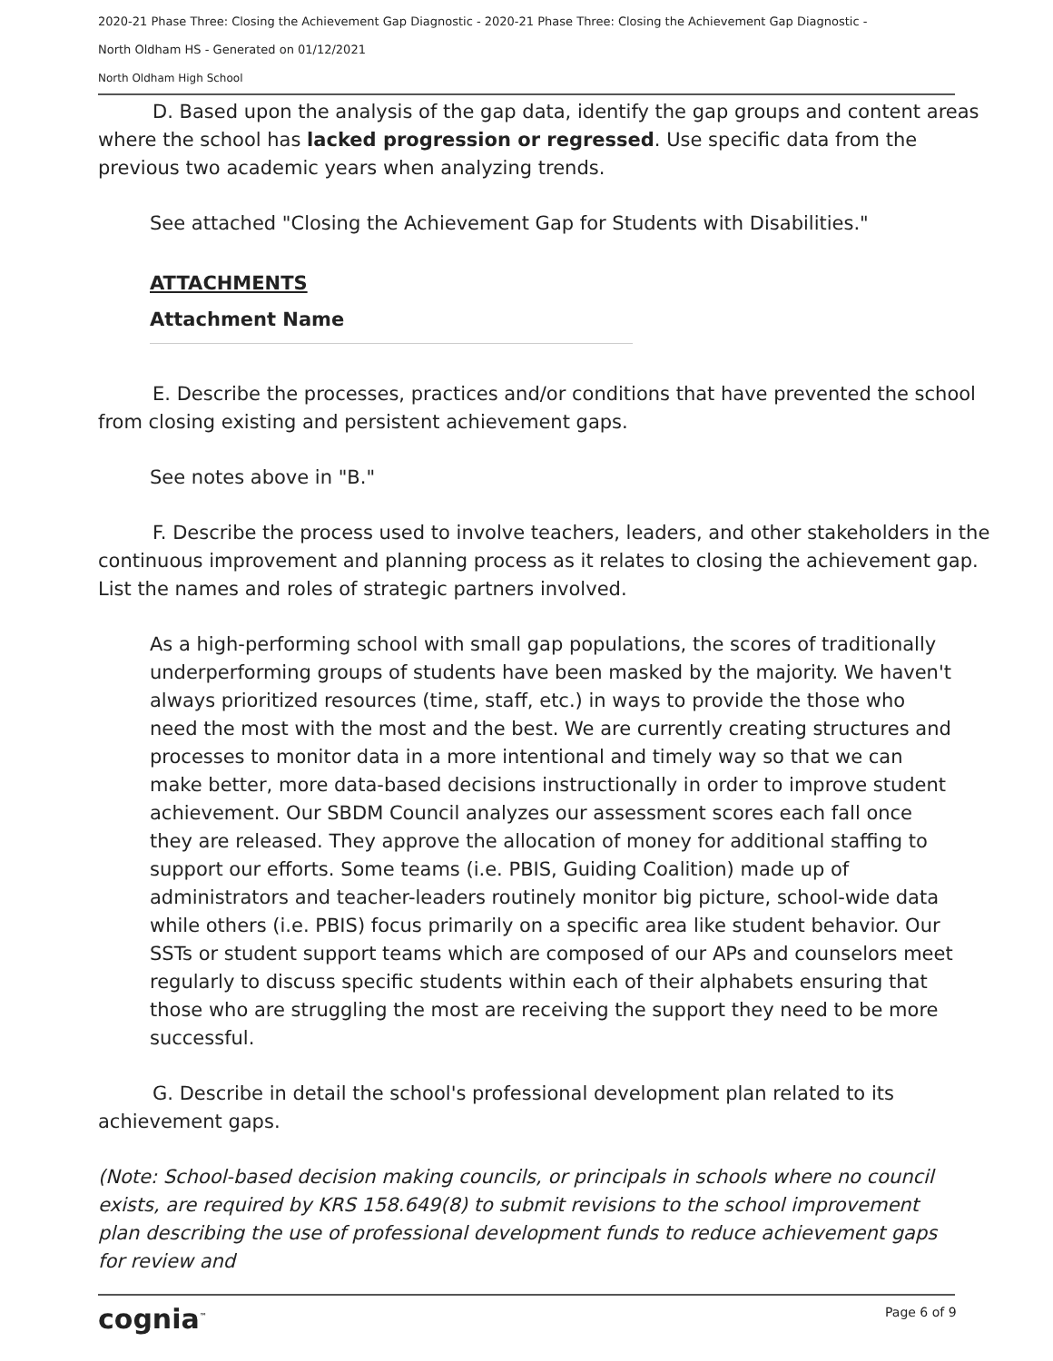2020-21 Phase Three: Closing the Achievement Gap Diagnostic - 2020-21 Phase Three: Closing the Achievement Gap Diagnostic -
North Oldham HS - Generated on 01/12/2021
North Oldham High School
D. Based upon the analysis of the gap data, identify the gap groups and content areas where the school has lacked progression or regressed. Use specific data from the previous two academic years when analyzing trends.
See attached "Closing the Achievement Gap for Students with Disabilities."
ATTACHMENTS
Attachment Name
E. Describe the processes, practices and/or conditions that have prevented the school from closing existing and persistent achievement gaps.
See notes above in "B."
F. Describe the process used to involve teachers, leaders, and other stakeholders in the continuous improvement and planning process as it relates to closing the achievement gap. List the names and roles of strategic partners involved.
As a high-performing school with small gap populations, the scores of traditionally underperforming groups of students have been masked by the majority. We haven't always prioritized resources (time, staff, etc.) in ways to provide the those who need the most with the most and the best. We are currently creating structures and processes to monitor data in a more intentional and timely way so that we can make better, more data-based decisions instructionally in order to improve student achievement. Our SBDM Council analyzes our assessment scores each fall once they are released. They approve the allocation of money for additional staffing to support our efforts. Some teams (i.e. PBIS, Guiding Coalition) made up of administrators and teacher-leaders routinely monitor big picture, school-wide data while others (i.e. PBIS) focus primarily on a specific area like student behavior. Our SSTs or student support teams which are composed of our APs and counselors meet regularly to discuss specific students within each of their alphabets ensuring that those who are struggling the most are receiving the support they need to be more successful.
G. Describe in detail the school's professional development plan related to its achievement gaps.
(Note: School-based decision making councils, or principals in schools where no council exists, are required by KRS 158.649(8) to submit revisions to the school improvement plan describing the use of professional development funds to reduce achievement gaps for review and
cognia<sup>™</sup> Page 6 of 9